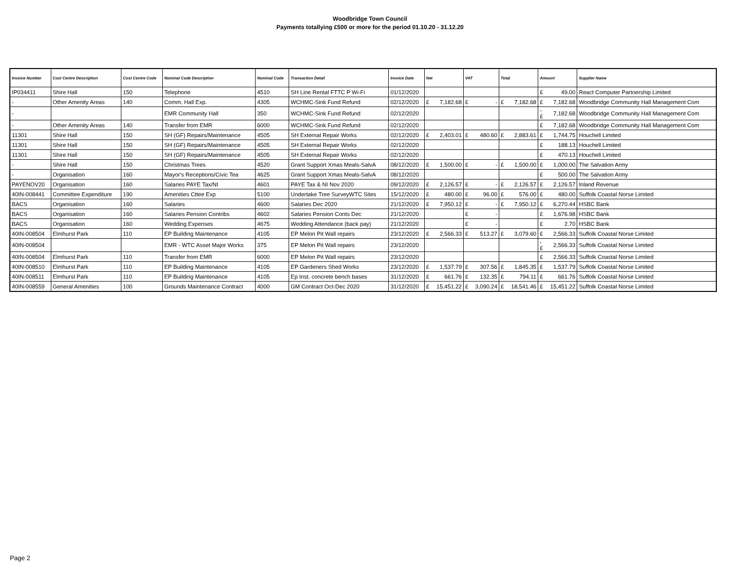Woodbridge Town Council
Payments totallying £500 or more for the period 01.10.20 - 31.12.20
| Invoice Number | Cost Centre Description | Cost Centre Code | Nominal Code Description | Nominal Code | Transaction Detail | Invoice Date | Net | | VAT | | Total | | Amount | | Supplier Name |
| --- | --- | --- | --- | --- | --- | --- | --- | --- | --- | --- | --- | --- | --- | --- | --- |
| IP034411 | Shire Hall | 150 | Telephone | 4510 | SH Line Rental FTTC P Wi-Fi | 01/12/2020 | | | | | | | £ | 49.00 | React Computer Partnership Limited |
| - | Other Amenity Areas | 140 | Comm. Hall Exp. | 4305 | WCHMC-Sink Fund Refund | 02/12/2020 | £ | 7,182.68 | £ | - | £ | 7,182.68 | £ | 7,182.68 | Woodbridge Community Hall Management Com |
| - | | | EMR Community Hall | 350 | WCHMC-Sink Fund Refund | 02/12/2020 | | | | | | | -£ | 7,182.68 | Woodbridge Community Hall Management Com |
| - | Other Amenity Areas | 140 | Transfer from EMR | 6000 | WCHMC-Sink Fund Refund | 02/12/2020 | | | | | | | £ | 7,182.68 | Woodbridge Community Hall Management Com |
| 11301 | Shire Hall | 150 | SH (GF) Repairs/Maintenance | 4505 | SH External Repair Works | 02/12/2020 | £ | 2,403.01 | £ | 480.60 | £ | 2,883.61 | £ | 1,744.75 | Houchell Limited |
| 11301 | Shire Hall | 150 | SH (GF) Repairs/Maintenance | 4505 | SH External Repair Works | 02/12/2020 | | | | | | | £ | 188.13 | Houchell Limited |
| 11301 | Shire Hall | 150 | SH (GF) Repairs/Maintenance | 4505 | SH External Repair Works | 02/12/2020 | | | | | | | £ | 470.13 | Houchell Limited |
| - | Shire Hall | 150 | Christmas Trees | 4520 | Grant Support Xmas Meals-SalvA | 08/12/2020 | £ | 1,500.00 | £ | - | £ | 1,500.00 | £ | 1,000.00 | The Salvation Army |
| - | Organisation | 160 | Mayor's Receptions/Civic Tea | 4625 | Grant Support Xmas Meals-SalvA | 08/12/2020 | | | | | | | £ | 500.00 | The Salvation Army |
| PAYENOV20 | Organisation | 160 | Salaries PAYE Tax/NI | 4601 | PAYE Tax & NI Nov 2020 | 09/12/2020 | £ | 2,126.57 | £ | - | £ | 2,126.57 | £ | 2,126.57 | Inland Revenue |
| 40IN-008441 | Committee Expenditure | 190 | Amenities Cttee Exp | 5100 | Undertake Tree SurveyWTC Sites | 15/12/2020 | £ | 480.00 | £ | 96.00 | £ | 576.00 | £ | 480.00 | Suffolk Coastal Norse Limited |
| BACS | Organisation | 160 | Salaries | 4600 | Salaries Dec 2020 | 21/12/2020 | £ | 7,950.12 | £ | - | £ | 7,950.12 | £ | 6,270.44 | HSBC Bank |
| BACS | Organisation | 160 | Salaries Pension Contribs | 4602 | Salaries Pension Conts Dec | 21/12/2020 | | | £ | - | | | £ | 1,676.98 | HSBC Bank |
| BACS | Organisation | 160 | Wedding Expenses | 4675 | Wedding Attendance (back pay) | 21/12/2020 | | | £ | - | | | £ | 2.70 | HSBC Bank |
| 40IN-008504 | Elmhurst Park | 110 | EP Building Maintenance | 4105 | EP Melon Pit Wall repairs | 23/12/2020 | £ | 2,566.33 | £ | 513.27 | £ | 3,079.60 | £ | 2,566.33 | Suffolk Coastal Norse Limited |
| 40IN-008504 | | | EMR - WTC Asset Major Works | 375 | EP Melon Pit Wall repairs | 23/12/2020 | | | | | | | -£ | 2,566.33 | Suffolk Coastal Norse Limited |
| 40IN-008504 | Elmhurst Park | 110 | Transfer from EMR | 6000 | EP Melon Pit Wall repairs | 23/12/2020 | | | | | | | £ | 2,566.33 | Suffolk Coastal Norse Limited |
| 40IN-008510 | Elmhurst Park | 110 | EP Building Maintenance | 4105 | EP Gardeners Shed Works | 23/12/2020 | £ | 1,537.79 | £ | 307.56 | £ | 1,845.35 | £ | 1,537.79 | Suffolk Coastal Norse Limited |
| 40IN-008511 | Elmhurst Park | 110 | EP Building Maintenance | 4105 | Ep Inst. concrete bench bases | 31/12/2020 | £ | 661.76 | £ | 132.35 | £ | 794.11 | £ | 661.76 | Suffolk Coastal Norse Limited |
| 40IN-008559 | General Amenities | 100 | Grounds Maintenance Contract | 4000 | GM Contract Oct-Dec 2020 | 31/12/2020 | £ | 15,451.22 | £ | 3,090.24 | £ | 18,541.46 | £ | 15,451.22 | Suffolk Coastal Norse Limited |
Page 2